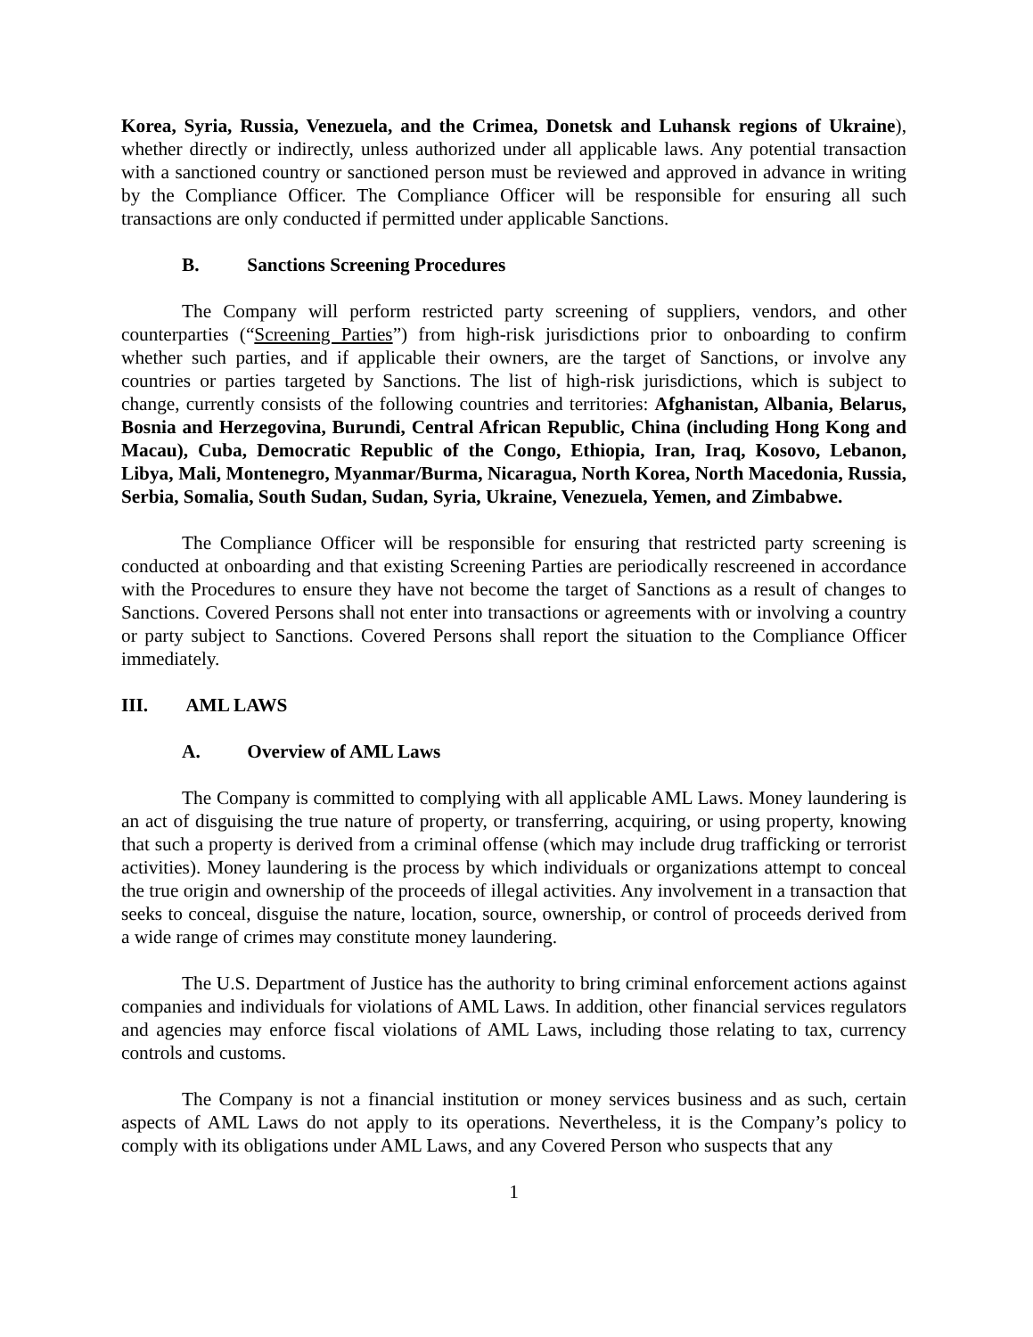Korea, Syria, Russia, Venezuela, and the Crimea, Donetsk and Luhansk regions of Ukraine), whether directly or indirectly, unless authorized under all applicable laws. Any potential transaction with a sanctioned country or sanctioned person must be reviewed and approved in advance in writing by the Compliance Officer. The Compliance Officer will be responsible for ensuring all such transactions are only conducted if permitted under applicable Sanctions.
B. Sanctions Screening Procedures
The Company will perform restricted party screening of suppliers, vendors, and other counterparties (“Screening Parties”) from high-risk jurisdictions prior to onboarding to confirm whether such parties, and if applicable their owners, are the target of Sanctions, or involve any countries or parties targeted by Sanctions. The list of high-risk jurisdictions, which is subject to change, currently consists of the following countries and territories: Afghanistan, Albania, Belarus, Bosnia and Herzegovina, Burundi, Central African Republic, China (including Hong Kong and Macau), Cuba, Democratic Republic of the Congo, Ethiopia, Iran, Iraq, Kosovo, Lebanon, Libya, Mali, Montenegro, Myanmar/Burma, Nicaragua, North Korea, North Macedonia, Russia, Serbia, Somalia, South Sudan, Sudan, Syria, Ukraine, Venezuela, Yemen, and Zimbabwe.
The Compliance Officer will be responsible for ensuring that restricted party screening is conducted at onboarding and that existing Screening Parties are periodically rescreened in accordance with the Procedures to ensure they have not become the target of Sanctions as a result of changes to Sanctions. Covered Persons shall not enter into transactions or agreements with or involving a country or party subject to Sanctions. Covered Persons shall report the situation to the Compliance Officer immediately.
III. AML LAWS
A. Overview of AML Laws
The Company is committed to complying with all applicable AML Laws. Money laundering is an act of disguising the true nature of property, or transferring, acquiring, or using property, knowing that such a property is derived from a criminal offense (which may include drug trafficking or terrorist activities). Money laundering is the process by which individuals or organizations attempt to conceal the true origin and ownership of the proceeds of illegal activities. Any involvement in a transaction that seeks to conceal, disguise the nature, location, source, ownership, or control of proceeds derived from a wide range of crimes may constitute money laundering.
The U.S. Department of Justice has the authority to bring criminal enforcement actions against companies and individuals for violations of AML Laws. In addition, other financial services regulators and agencies may enforce fiscal violations of AML Laws, including those relating to tax, currency controls and customs.
The Company is not a financial institution or money services business and as such, certain aspects of AML Laws do not apply to its operations. Nevertheless, it is the Company’s policy to comply with its obligations under AML Laws, and any Covered Person who suspects that any
1